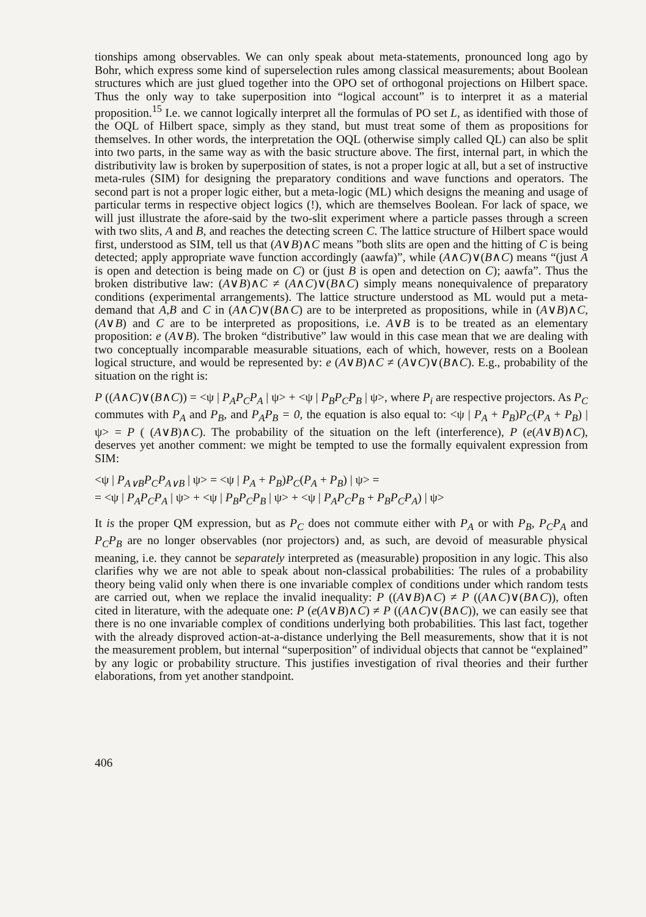tionships among observables. We can only speak about meta-statements, pronounced long ago by Bohr, which express some kind of superselection rules among classical measurements; about Boolean structures which are just glued together into the OPO set of orthogonal projections on Hilbert space. Thus the only way to take superposition into “logical account” is to interpret it as a material proposition.<sup>15</sup> I.e. we cannot logically interpret all the formulas of PO set L, as identified with those of the OQL of Hilbert space, simply as they stand, but must treat some of them as propositions for themselves. In other words, the interpretation the OQL (otherwise simply called QL) can also be split into two parts, in the same way as with the basic structure above. The first, internal part, in which the distributivity law is broken by superposition of states, is not a proper logic at all, but a set of instructive meta-rules (SIM) for designing the preparatory conditions and wave functions and operators. The second part is not a proper logic either, but a meta-logic (ML) which designs the meaning and usage of particular terms in respective object logics (!), which are themselves Boolean. For lack of space, we will just illustrate the afore-said by the two-slit experiment where a particle passes through a screen with two slits, A and B, and reaches the detecting screen C. The lattice structure of Hilbert space would first, understood as SIM, tell us that (A∨B)∧C means ”both slits are open and the hitting of C is being detected; apply appropriate wave function accordingly (aawfa)”, while (A∧C)∨(B∧C) means “(just A is open and detection is being made on C) or (just B is open and detection on C); aawfa”. Thus the broken distributive law: (A∨B)∧C ≠ (A∧C)∨(B∧C) simply means nonequivalence of preparatory conditions (experimental arrangements). The lattice structure understood as ML would put a meta-demand that A,B and C in (A∧C)∨(B∧C) are to be interpreted as propositions, while in (A∨B)∧C, (A∨B) and C are to be interpreted as propositions, i.e. A∨B is to be treated as an elementary proposition: e (A∨B). The broken “distributive” law would in this case mean that we are dealing with two conceptually incomparable measurable situations, each of which, however, rests on a Boolean logical structure, and would be represented by: e (A∨B)∧C ≠ (A∨C)∨(B∧C). E.g., probability of the situation on the right is:
P ((A∧C)∨(B∧C)) = <ψ | P<sub>A</sub>P<sub>C</sub>P<sub>A</sub> | ψ> + <ψ | P<sub>B</sub>P<sub>C</sub>P<sub>B</sub> | ψ>, where P<sub>i</sub> are respective projectors. As P<sub>C</sub> commutes with P<sub>A</sub> and P<sub>B</sub>, and P<sub>A</sub>P<sub>B</sub> = 0, the equation is also equal to: <ψ | P<sub>A</sub> + P<sub>B</sub>)P<sub>C</sub>(P<sub>A</sub> + P<sub>B</sub>) | ψ> = P ( (A∨B)∧C). The probability of the situation on the left (interference), P (e(A∨B)∧C), deserves yet another comment: we might be tempted to use the formally equivalent expression from SIM:
<ψ | P<sub>A∨B</sub>P<sub>C</sub>P<sub>A∨B</sub> | ψ> = <ψ | P<sub>A</sub> + P<sub>B</sub>)P<sub>C</sub>(P<sub>A</sub> + P<sub>B</sub>) | ψ> =
= <ψ | P<sub>A</sub>P<sub>C</sub>P<sub>A</sub> | ψ> + <ψ | P<sub>B</sub>P<sub>C</sub>P<sub>B</sub> | ψ> + <ψ | P<sub>A</sub>P<sub>C</sub>P<sub>B</sub> + P<sub>B</sub>P<sub>C</sub>P<sub>A</sub>) | ψ>
It is the proper QM expression, but as P<sub>C</sub> does not commute either with P<sub>A</sub> or with P<sub>B</sub>, P<sub>C</sub>P<sub>A</sub> and P<sub>C</sub>P<sub>B</sub> are no longer observables (nor projectors) and, as such, are devoid of measurable physical meaning, i.e. they cannot be separately interpreted as (measurable) proposition in any logic. This also clarifies why we are not able to speak about non-classical probabilities: The rules of a probability theory being valid only when there is one invariable complex of conditions under which random tests are carried out, when we replace the invalid inequality: P ((A∨B)∧C) ≠ P ((A∧C)∨(B∧C)), often cited in literature, with the adequate one: P (e(A∨B)∧C) ≠ P ((A∧C)∨(B∧C)), we can easily see that there is no one invariable complex of conditions underlying both probabilities. This last fact, together with the already disproved action-at-a-distance underlying the Bell measurements, show that it is not the measurement problem, but internal “superposition” of individual objects that cannot be “explained” by any logic or probability structure. This justifies investigation of rival theories and their further elaborations, from yet another standpoint.
406